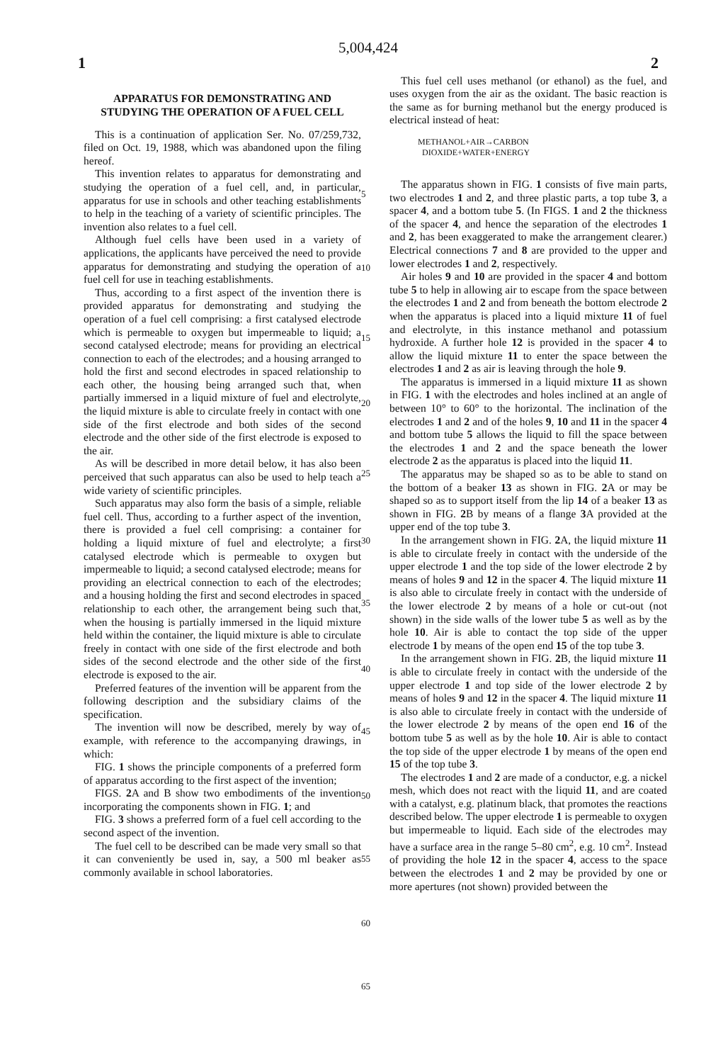1 5,004,424 2
APPARATUS FOR DEMONSTRATING AND STUDYING THE OPERATION OF A FUEL CELL
This is a continuation of application Ser. No. 07/259,732, filed on Oct. 19, 1988, which was abandoned upon the filing hereof.
This invention relates to apparatus for demonstrating and studying the operation of a fuel cell, and, in particular, apparatus for use in schools and other teaching establishments to help in the teaching of a variety of scientific principles. The invention also relates to a fuel cell.
Although fuel cells have been used in a variety of applications, the applicants have perceived the need to provide apparatus for demonstrating and studying the operation of a fuel cell for use in teaching establishments.
Thus, according to a first aspect of the invention there is provided apparatus for demonstrating and studying the operation of a fuel cell comprising: a first catalysed electrode which is permeable to oxygen but impermeable to liquid; a second catalysed electrode; means for providing an electrical connection to each of the electrodes; and a housing arranged to hold the first and second electrodes in spaced relationship to each other, the housing being arranged such that, when partially immersed in a liquid mixture of fuel and electrolyte, the liquid mixture is able to circulate freely in contact with one side of the first electrode and both sides of the second electrode and the other side of the first electrode is exposed to the air.
As will be described in more detail below, it has also been perceived that such apparatus can also be used to help teach a wide variety of scientific principles.
Such apparatus may also form the basis of a simple, reliable fuel cell. Thus, according to a further aspect of the invention, there is provided a fuel cell comprising: a container for holding a liquid mixture of fuel and electrolyte; a first catalysed electrode which is permeable to oxygen but impermeable to liquid; a second catalysed electrode; means for providing an electrical connection to each of the electrodes; and a housing holding the first and second electrodes in spaced relationship to each other, the arrangement being such that, when the housing is partially immersed in the liquid mixture held within the container, the liquid mixture is able to circulate freely in contact with one side of the first electrode and both sides of the second electrode and the other side of the first electrode is exposed to the air.
Preferred features of the invention will be apparent from the following description and the subsidiary claims of the specification.
The invention will now be described, merely by way of example, with reference to the accompanying drawings, in which:
FIG. 1 shows the principle components of a preferred form of apparatus according to the first aspect of the invention;
FIGS. 2 A and B show two embodiments of the invention incorporating the components shown in FIG. 1; and
FIG. 3 shows a preferred form of a fuel cell according to the second aspect of the invention.
The fuel cell to be described can be made very small so that it can conveniently be used in, say, a 500 ml beaker as commonly available in school laboratories.
5
10
15
20
25
30
35
40
45
50
55
60
65
This fuel cell uses methanol (or ethanol) as the fuel, and uses oxygen from the air as the oxidant. The basic reaction is the same as for burning methanol but the energy produced is electrical instead of heat:
METHANOL+AIR→CARBON
DIOXIDE+WATER+ENERGY
The apparatus shown in FIG. 1 consists of five main parts, two electrodes 1 and 2, and three plastic parts, a top tube 3, a spacer 4, and a bottom tube 5. (In FIGS. 1 and 2 the thickness of the spacer 4, and hence the separation of the electrodes 1 and 2, has been exaggerated to make the arrangement clearer.) Electrical connections 7 and 8 are provided to the upper and lower electrodes 1 and 2, respectively.
Air holes 9 and 10 are provided in the spacer 4 and bottom tube 5 to help in allowing air to escape from the space between the electrodes 1 and 2 and from beneath the bottom electrode 2 when the apparatus is placed into a liquid mixture 11 of fuel and electrolyte, in this instance methanol and potassium hydroxide. A further hole 12 is provided in the spacer 4 to allow the liquid mixture 11 to enter the space between the electrodes 1 and 2 as air is leaving through the hole 9.
The apparatus is immersed in a liquid mixture 11 as shown in FIG. 1 with the electrodes and holes inclined at an angle of between 10° to 60° to the horizontal. The inclination of the electrodes 1 and 2 and of the holes 9, 10 and 11 in the spacer 4 and bottom tube 5 allows the liquid to fill the space between the electrodes 1 and 2 and the space beneath the lower electrode 2 as the apparatus is placed into the liquid 11.
The apparatus may be shaped so as to be able to stand on the bottom of a beaker 13 as shown in FIG. 2 A or may be shaped so as to support itself from the lip 14 of a beaker 13 as shown in FIG. 2 B by means of a flange 3 A provided at the upper end of the top tube 3.
In the arrangement shown in FIG. 2 A, the liquid mixture 11 is able to circulate freely in contact with the underside of the upper electrode 1 and the top side of the lower electrode 2 by means of holes 9 and 12 in the spacer 4. The liquid mixture 11 is also able to circulate freely in contact with the underside of the lower electrode 2 by means of a hole or cut-out (not shown) in the side walls of the lower tube 5 as well as by the hole 10. Air is able to contact the top side of the upper electrode 1 by means of the open end 15 of the top tube 3.
In the arrangement shown in FIG. 2 B, the liquid mixture 11 is able to circulate freely in contact with the underside of the upper electrode 1 and top side of the lower electrode 2 by means of holes 9 and 12 in the spacer 4. The liquid mixture 11 is also able to circulate freely in contact with the underside of the lower electrode 2 by means of the open end 16 of the bottom tube 5 as well as by the hole 10. Air is able to contact the top side of the upper electrode 1 by means of the open end 15 of the top tube 3.
The electrodes 1 and 2 are made of a conductor, e.g. a nickel mesh, which does not react with the liquid 11, and are coated with a catalyst, e.g. platinum black, that promotes the reactions described below. The upper electrode 1 is permeable to oxygen but impermeable to liquid. Each side of the electrodes may have a surface area in the range 5–80 cm<sup>2</sup>, e.g. 10 cm<sup>2</sup>. Instead of providing the hole 12 in the spacer 4, access to the space between the electrodes 1 and 2 may be provided by one or more apertures (not shown) provided between the